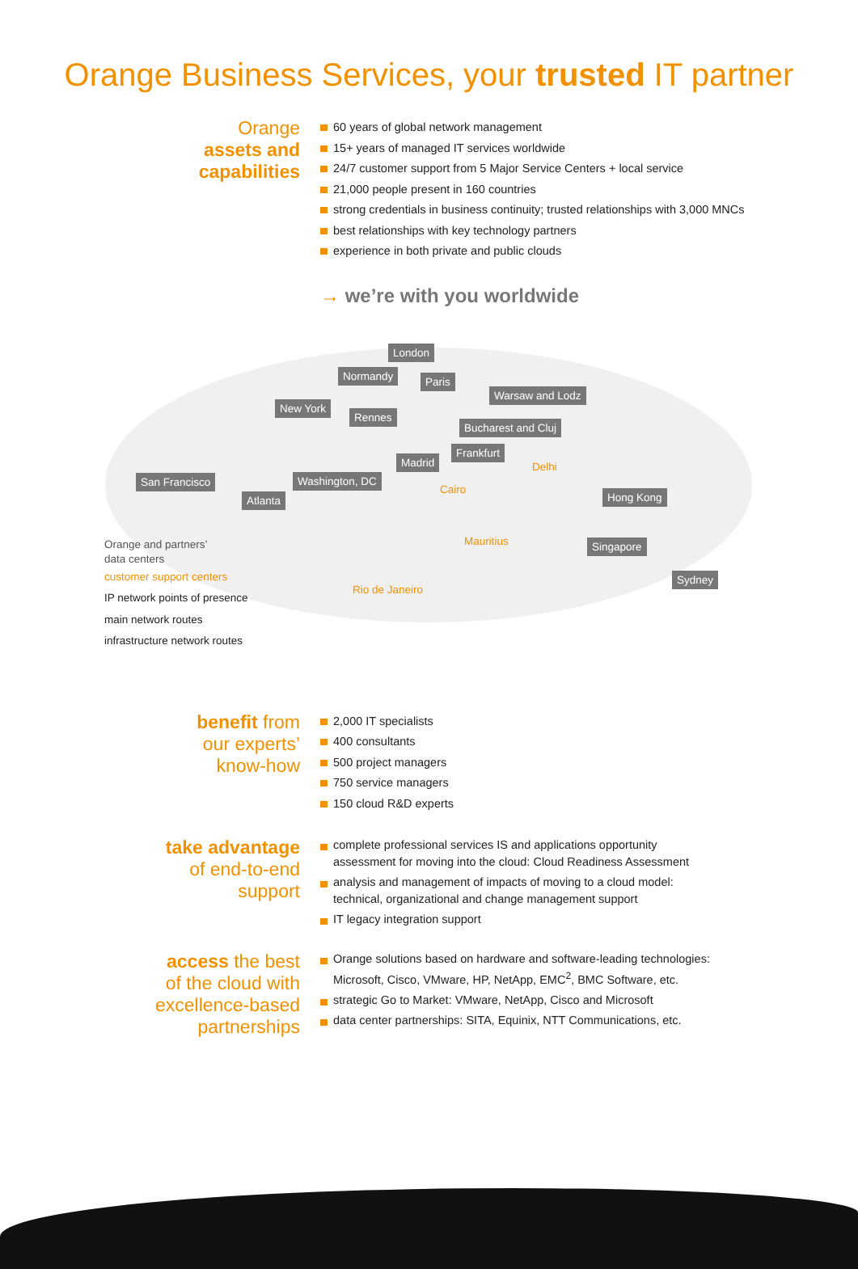Orange Business Services, your trusted IT partner
Orange
assets and
capabilities
60 years of global network management
15+ years of managed IT services worldwide
24/7 customer support from 5 Major Service Centers + local service
21,000 people present in 160 countries
strong credentials in business continuity; trusted relationships with 3,000 MNCs
best relationships with key technology partners
experience in both private and public clouds
→ we’re with you worldwide
London
Normandy Paris
Warsaw and Lodz
New York
Rennes
Bucharest and Cluj
Frankfurt
Madrid
Delhi
San Francisco Washington, DC
Cairo Hong Kong Atlanta
Mauritius Singapore
Sydney
Rio de Janeiro
Orange and partners’
data centers
customer support centers
IP network points of presence
main network routes
infrastructure network routes
benefit from
our experts’
know-how
2,000 IT specialists
400 consultants
500 project managers
750 service managers
150 cloud R&D experts
take advantage
of end-to-end
support
complete professional services IS and applications opportunity
assessment for moving into the cloud: Cloud Readiness Assessment
analysis and management of impacts of moving to a cloud model:
technical, organizational and change management support
IT legacy integration support
access the best
of the cloud with
excellence-based
partnerships
Orange solutions based on hardware and software-leading technologies:
Microsoft, Cisco, VMware, HP, NetApp, EMC<sup>2</sup>, BMC Software, etc.
strategic Go to Market: VMware, NetApp, Cisco and Microsoft
data center partnerships: SITA, Equinix, NTT Communications, etc.